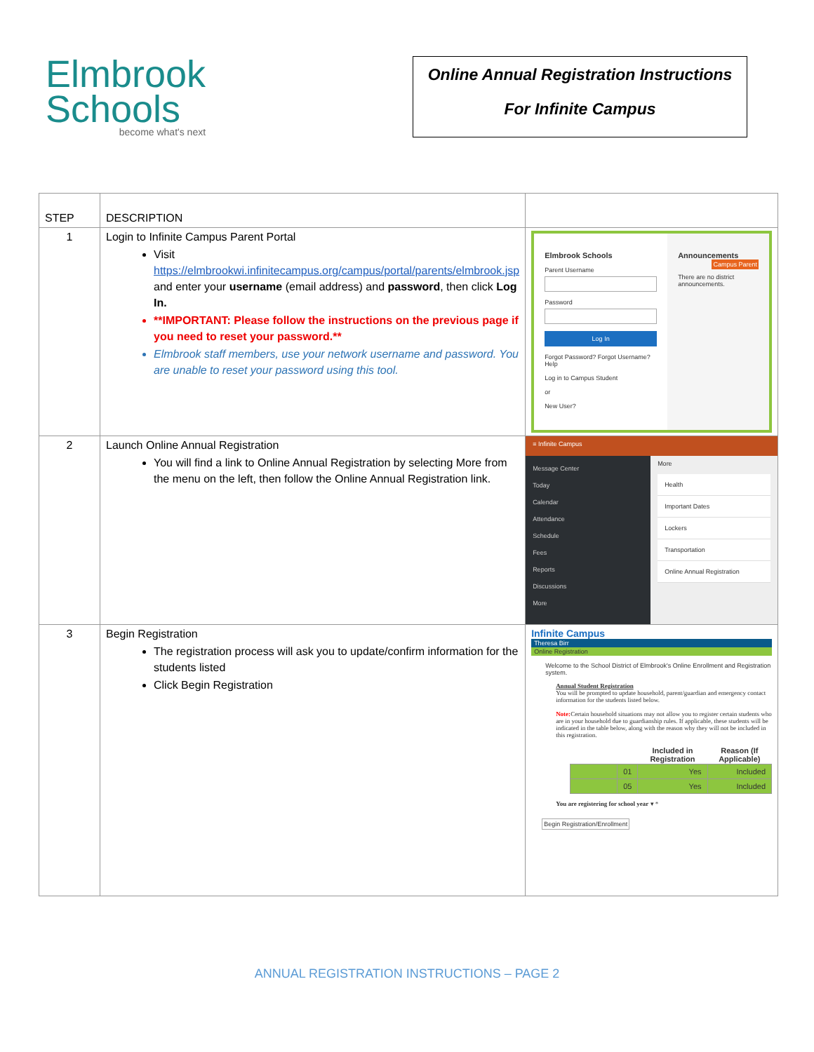Elmbrook
Schools
become what's next
Online Annual Registration Instructions
For Infinite Campus
| STEP | DESCRIPTION | |
| 1 | Login to Infinite Campus Parent Portal Visit https://elmbrookwi.infinitecampus.org/campus/portal/parents/elmbrook.jsp and enter your username (email address) and password , then click Log In. **IMPORTANT: Please follow the instructions on the previous page if you need to reset your password.** Elmbrook staff members, use your network username and password. You are unable to reset your password using this tool. | Elmbrook Schools Parent Username Password Log In Forgot Password? Forgot Username? Help Log in to Campus Student or New User? Announcements Campus Parent There are no district announcements. |
| 2 | Launch Online Annual Registration You will find a link to Online Annual Registration by selecting More from the menu on the left, then follow the Online Annual Registration link. | ≡ Infinite Campus Message Center Today Calendar Attendance Schedule Fees Reports Discussions More More Health Important Dates Lockers Transportation Online Annual Registration |
| 3 | Begin Registration The registration process will ask you to update/confirm information for the students listed Click Begin Registration | Infinite Campus Theresa Birr Online Registration Welcome to the School District of Elmbrook's Online Enrollment and Registration system. Annual Student Registration You will be prompted to update household, parent/guardian and emergency contact information for the students listed below. Note: Certain household situations may not allow you to register certain students who are in your household due to guardianship rules. If applicable, these students will be indicated in the table below, along with the reason why they will not be included in this registration. / / / Included in Registration / Reason (If Applicable) / / --- / --- / --- / --- / / / 01 / Yes / Included / / / 05 / Yes / Included / You are registering for school year ▾ * Begin Registration/Enrollment |
ANNUAL REGISTRATION INSTRUCTIONS – PAGE 2